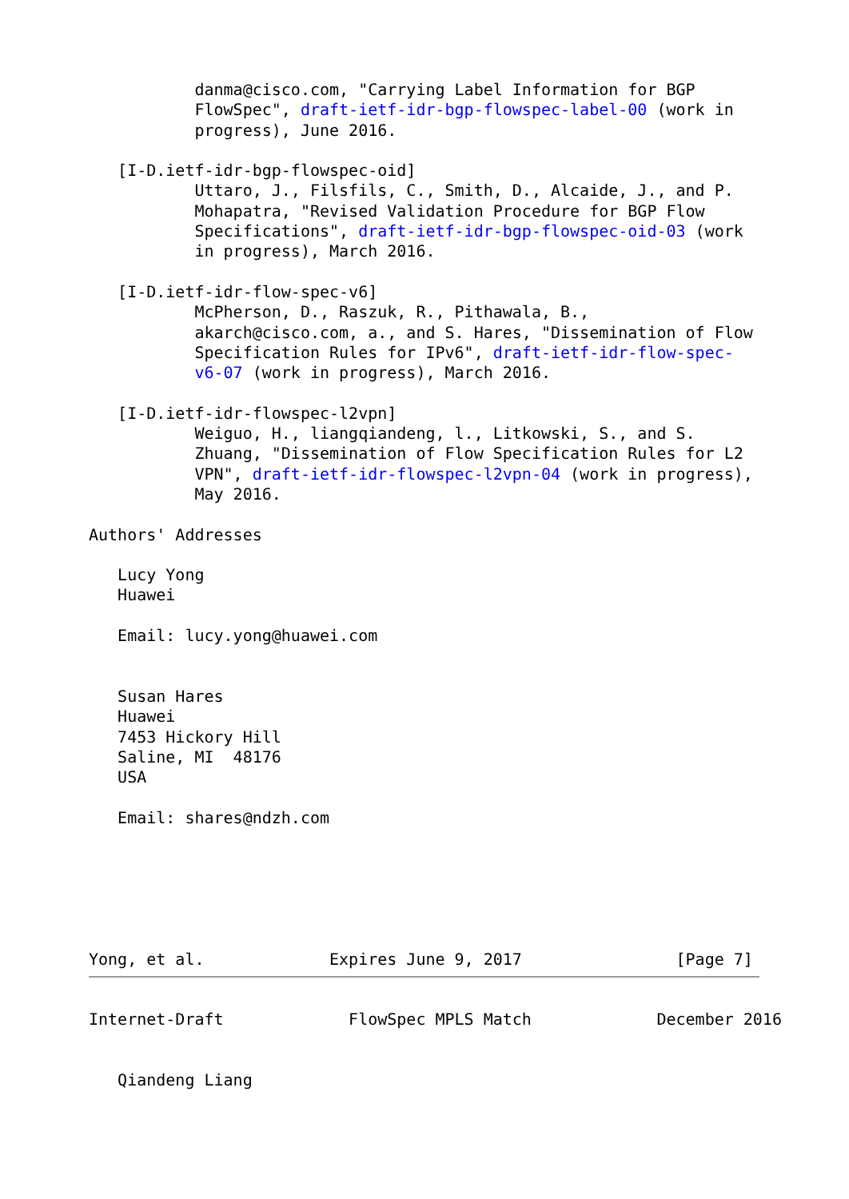danma@cisco.com, "Carrying Label Information for BGP
           FlowSpec", draft-ietf-idr-bgp-flowspec-label-00 (work in
           progress), June 2016.

   [I-D.ietf-idr-bgp-flowspec-oid]
           Uttaro, J., Filsfils, C., Smith, D., Alcaide, J., and P.
           Mohapatra, "Revised Validation Procedure for BGP Flow
           Specifications", draft-ietf-idr-bgp-flowspec-oid-03 (work
           in progress), March 2016.

   [I-D.ietf-idr-flow-spec-v6]
           McPherson, D., Raszuk, R., Pithawala, B.,
           akarch@cisco.com, a., and S. Hares, "Dissemination of Flow
           Specification Rules for IPv6", draft-ietf-idr-flow-spec-
           v6-07 (work in progress), March 2016.

   [I-D.ietf-idr-flowspec-l2vpn]
           Weiguo, H., liangqiandeng, l., Litkowski, S., and S.
           Zhuang, "Dissemination of Flow Specification Rules for L2
           VPN", draft-ietf-idr-flowspec-l2vpn-04 (work in progress),
           May 2016.

Authors' Addresses

   Lucy Yong
   Huawei

   Email: lucy.yong@huawei.com


   Susan Hares
   Huawei
   7453 Hickory Hill
   Saline, MI  48176
   USA

   Email: shares@ndzh.com






Yong, et al.             Expires June 9, 2017                [Page 7]
Internet-Draft             FlowSpec MPLS Match             December 2016


   Qiandeng Liang